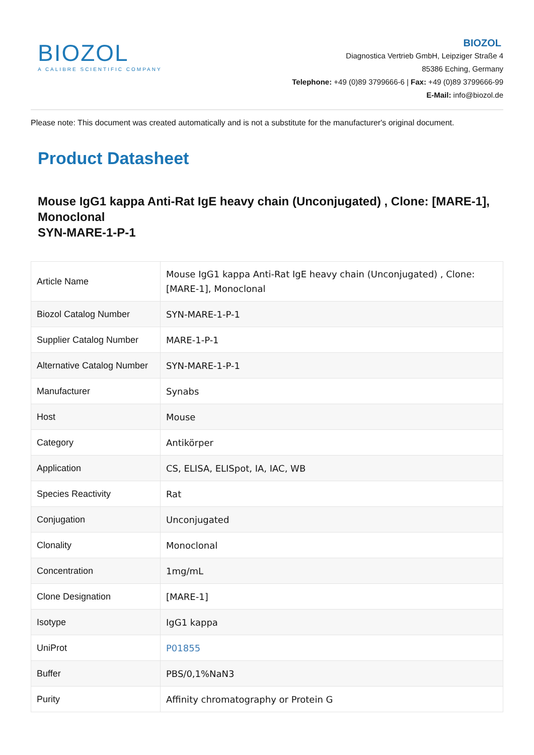BIOZOL
A CALIBRE SCIENTIFIC COMPANY
BIOZOL
Diagnostica Vertrieb GmbH, Leipziger Straße 4
85386 Eching, Germany
Telephone: +49 (0)89 3799666-6 | Fax: +49 (0)89 3799666-99
E-Mail: info@biozol.de
Please note: This document was created automatically and is not a substitute for the manufacturer's original document.
Product Datasheet
Mouse IgG1 kappa Anti-Rat IgE heavy chain (Unconjugated) , Clone: [MARE-1], Monoclonal
SYN-MARE-1-P-1
| Article Name | Mouse IgG1 kappa Anti-Rat IgE heavy chain (Unconjugated) , Clone: [MARE-1], Monoclonal |
| Biozol Catalog Number | SYN-MARE-1-P-1 |
| Supplier Catalog Number | MARE-1-P-1 |
| Alternative Catalog Number | SYN-MARE-1-P-1 |
| Manufacturer | Synabs |
| Host | Mouse |
| Category | Antikörper |
| Application | CS, ELISA, ELISpot, IA, IAC, WB |
| Species Reactivity | Rat |
| Conjugation | Unconjugated |
| Clonality | Monoclonal |
| Concentration | 1mg/mL |
| Clone Designation | [MARE-1] |
| Isotype | IgG1 kappa |
| UniProt | P01855 |
| Buffer | PBS/0,1%NaN3 |
| Purity | Affinity chromatography or Protein G |